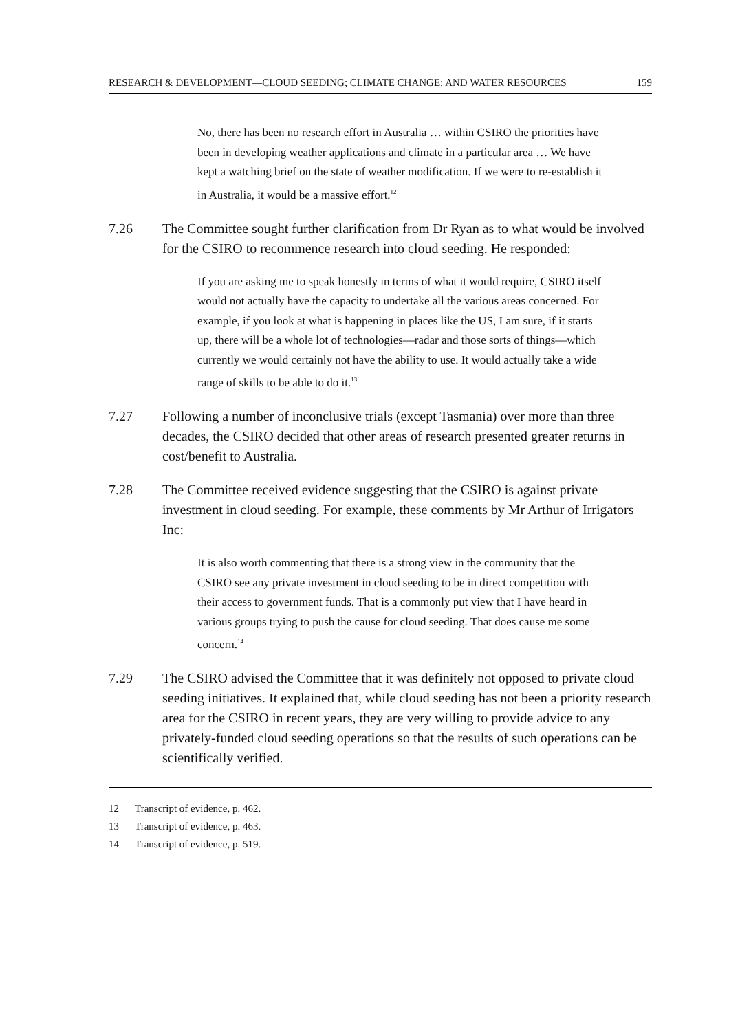RESEARCH & DEVELOPMENT—CLOUD SEEDING; CLIMATE CHANGE; AND WATER RESOURCES 159
No, there has been no research effort in Australia … within CSIRO the priorities have been in developing weather applications and climate in a particular area … We have kept a watching brief on the state of weather modification. If we were to re-establish it in Australia, it would be a massive effort.<sup>12</sup>
7.26 The Committee sought further clarification from Dr Ryan as to what would be involved for the CSIRO to recommence research into cloud seeding. He responded:
If you are asking me to speak honestly in terms of what it would require, CSIRO itself would not actually have the capacity to undertake all the various areas concerned. For example, if you look at what is happening in places like the US, I am sure, if it starts up, there will be a whole lot of technologies—radar and those sorts of things—which currently we would certainly not have the ability to use. It would actually take a wide range of skills to be able to do it.<sup>13</sup>
7.27 Following a number of inconclusive trials (except Tasmania) over more than three decades, the CSIRO decided that other areas of research presented greater returns in cost/benefit to Australia.
7.28 The Committee received evidence suggesting that the CSIRO is against private investment in cloud seeding. For example, these comments by Mr Arthur of Irrigators Inc:
It is also worth commenting that there is a strong view in the community that the CSIRO see any private investment in cloud seeding to be in direct competition with their access to government funds. That is a commonly put view that I have heard in various groups trying to push the cause for cloud seeding. That does cause me some concern.<sup>14</sup>
7.29 The CSIRO advised the Committee that it was definitely not opposed to private cloud seeding initiatives. It explained that, while cloud seeding has not been a priority research area for the CSIRO in recent years, they are very willing to provide advice to any privately-funded cloud seeding operations so that the results of such operations can be scientifically verified.
12 Transcript of evidence, p. 462.
13 Transcript of evidence, p. 463.
14 Transcript of evidence, p. 519.